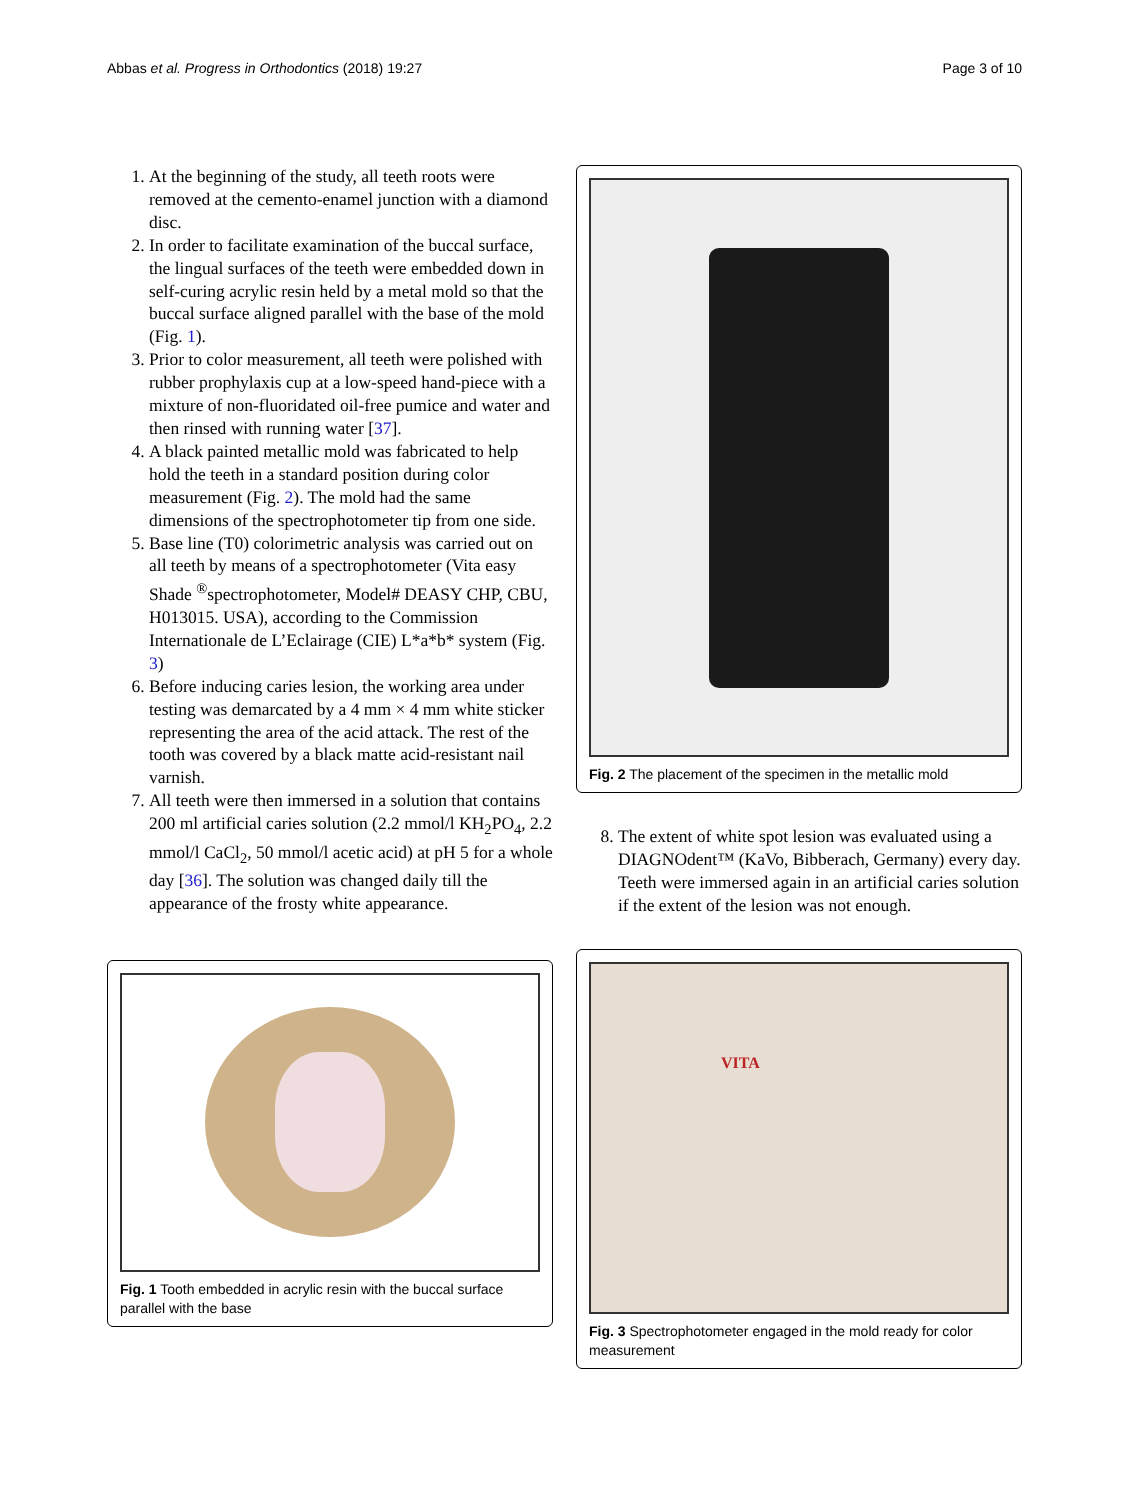Abbas et al. Progress in Orthodontics (2018) 19:27 Page 3 of 10
1. At the beginning of the study, all teeth roots were removed at the cemento-enamel junction with a diamond disc.
2. In order to facilitate examination of the buccal surface, the lingual surfaces of the teeth were embedded down in self-curing acrylic resin held by a metal mold so that the buccal surface aligned parallel with the base of the mold (Fig. 1).
3. Prior to color measurement, all teeth were polished with rubber prophylaxis cup at a low-speed hand-piece with a mixture of non-fluoridated oil-free pumice and water and then rinsed with running water [37].
4. A black painted metallic mold was fabricated to help hold the teeth in a standard position during color measurement (Fig. 2). The mold had the same dimensions of the spectrophotometer tip from one side.
5. Base line (T0) colorimetric analysis was carried out on all teeth by means of a spectrophotometer (Vita easy Shade <sup>®</sup>spectrophotometer, Model# DEASY CHP, CBU, H013015. USA), according to the Commission Internationale de L’Eclairage (CIE) L*a*b* system (Fig. 3)
6. Before inducing caries lesion, the working area under testing was demarcated by a 4 mm × 4 mm white sticker representing the area of the acid attack. The rest of the tooth was covered by a black matte acid-resistant nail varnish.
7. All teeth were then immersed in a solution that contains 200 ml artificial caries solution (2.2 mmol/l KH<sub>2</sub>PO<sub>4</sub>, 2.2 mmol/l CaCl<sub>2</sub>, 50 mmol/l acetic acid) at pH 5 for a whole day [36]. The solution was changed daily till the appearance of the frosty white appearance.
Fig. 1 Tooth embedded in acrylic resin with the buccal surface parallel with the base
Fig. 2 The placement of the specimen in the metallic mold
8. The extent of white spot lesion was evaluated using a DIAGNOdent™ (KaVo, Bibberach, Germany) every day. Teeth were immersed again in an artificial caries solution if the extent of the lesion was not enough.
VITA
Fig. 3 Spectrophotometer engaged in the mold ready for color measurement